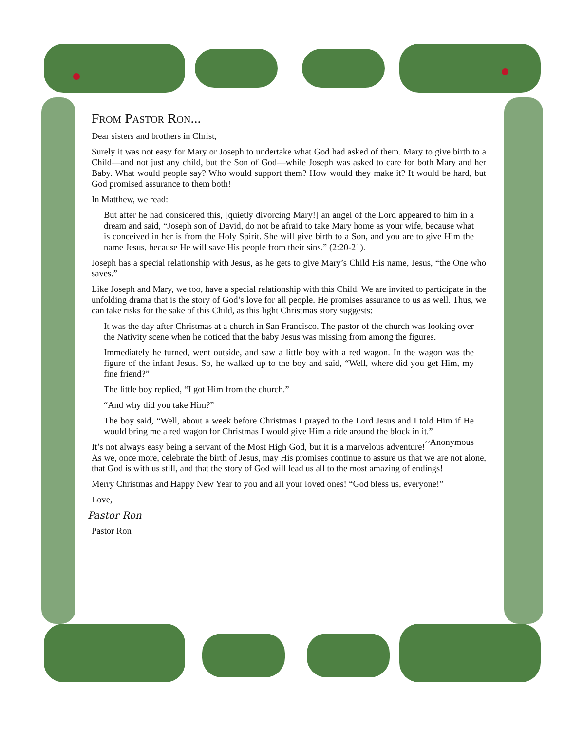From Pastor Ron...
Dear sisters and brothers in Christ,
Surely it was not easy for Mary or Joseph to undertake what God had asked of them. Mary to give birth to a Child—and not just any child, but the Son of God—while Joseph was asked to care for both Mary and her Baby. What would people say? Who would support them? How would they make it? It would be hard, but God promised assurance to them both!
In Matthew, we read:
But after he had considered this, [quietly divorcing Mary!] an angel of the Lord appeared to him in a dream and said, “Joseph son of David, do not be afraid to take Mary home as your wife, because what is conceived in her is from the Holy Spirit. She will give birth to a Son, and you are to give Him the name Jesus, because He will save His people from their sins.” (2:20-21).
Joseph has a special relationship with Jesus, as he gets to give Mary’s Child His name, Jesus, “the One who saves.”
Like Joseph and Mary, we too, have a special relationship with this Child. We are invited to participate in the unfolding drama that is the story of God’s love for all people. He promises assurance to us as well. Thus, we can take risks for the sake of this Child, as this light Christmas story suggests:
It was the day after Christmas at a church in San Francisco. The pastor of the church was looking over the Nativity scene when he noticed that the baby Jesus was missing from among the figures.
Immediately he turned, went outside, and saw a little boy with a red wagon. In the wagon was the figure of the infant Jesus. So, he walked up to the boy and said, “Well, where did you get Him, my fine friend?”
The little boy replied, “I got Him from the church.”
“And why did you take Him?”
The boy said, “Well, about a week before Christmas I prayed to the Lord Jesus and I told Him if He would bring me a red wagon for Christmas I would give Him a ride around the block in it.” ~Anonymous
It’s not always easy being a servant of the Most High God, but it is a marvelous adventure! As we, once more, celebrate the birth of Jesus, may His promises continue to assure us that we are not alone, that God is with us still, and that the story of God will lead us all to the most amazing of endings!
Merry Christmas and Happy New Year to you and all your loved ones! “God bless us, everyone!”
Love,
Pastor Ron
Pastor Ron